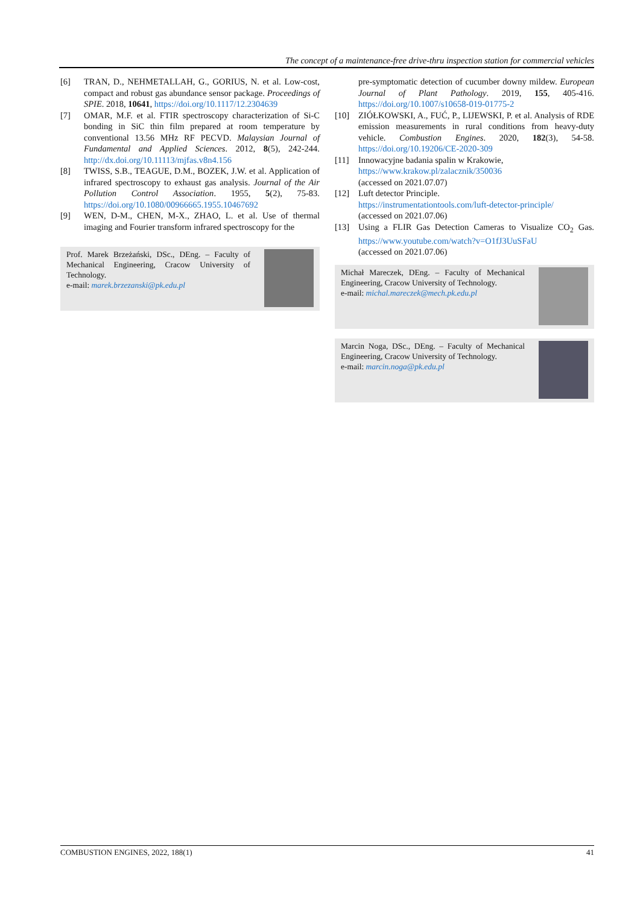The concept of a maintenance-free drive-thru inspection station for commercial vehicles
[6] TRAN, D., NEHMETALLAH, G., GORIUS, N. et al. Low-cost, compact and robust gas abundance sensor package. Proceedings of SPIE. 2018, 10641, https://doi.org/10.1117/12.2304639
[7] OMAR, M.F. et al. FTIR spectroscopy characterization of Si-C bonding in SiC thin film prepared at room temperature by conventional 13.56 MHz RF PECVD. Malaysian Journal of Fundamental and Applied Sciences. 2012, 8(5), 242-244. http://dx.doi.org/10.11113/mjfas.v8n4.156
[8] TWISS, S.B., TEAGUE, D.M., BOZEK, J.W. et al. Application of infrared spectroscopy to exhaust gas analysis. Journal of the Air Pollution Control Association. 1955, 5(2), 75-83. https://doi.org/10.1080/00966665.1955.10467692
[9] WEN, D-M., CHEN, M-X., ZHAO, L. et al. Use of thermal imaging and Fourier transform infrared spectroscopy for the
Prof. Marek Brzeżański, DSc., DEng. – Faculty of Mechanical Engineering, Cracow University of Technology.
e-mail: marek.brzezanski@pk.edu.pl
pre-symptomatic detection of cucumber downy mildew. European Journal of Plant Pathology. 2019, 155, 405-416. https://doi.org/10.1007/s10658-019-01775-2
[10] ZIÓŁKOWSKI, A., FUĆ, P., LIJEWSKI, P. et al. Analysis of RDE emission measurements in rural conditions from heavy-duty vehicle. Combustion Engines. 2020, 182(3), 54-58. https://doi.org/10.19206/CE-2020-309
[11] Innowacyjne badania spalin w Krakowie,
https://www.krakow.pl/zalacznik/350036
(accessed on 2021.07.07)
[12] Luft detector Principle.
https://instrumentationtools.com/luft-detector-principle/
(accessed on 2021.07.06)
[13] Using a FLIR Gas Detection Cameras to Visualize CO<sub>2</sub> Gas. https://www.youtube.com/watch?v=O1fJ3UuSFaU
(accessed on 2021.07.06)
Michał Mareczek, DEng. – Faculty of Mechanical Engineering, Cracow University of Technology.
e-mail: michal.mareczek@mech.pk.edu.pl
Marcin Noga, DSc., DEng. – Faculty of Mechanical Engineering, Cracow University of Technology.
e-mail: marcin.noga@pk.edu.pl
COMBUSTION ENGINES, 2022, 188(1) 41